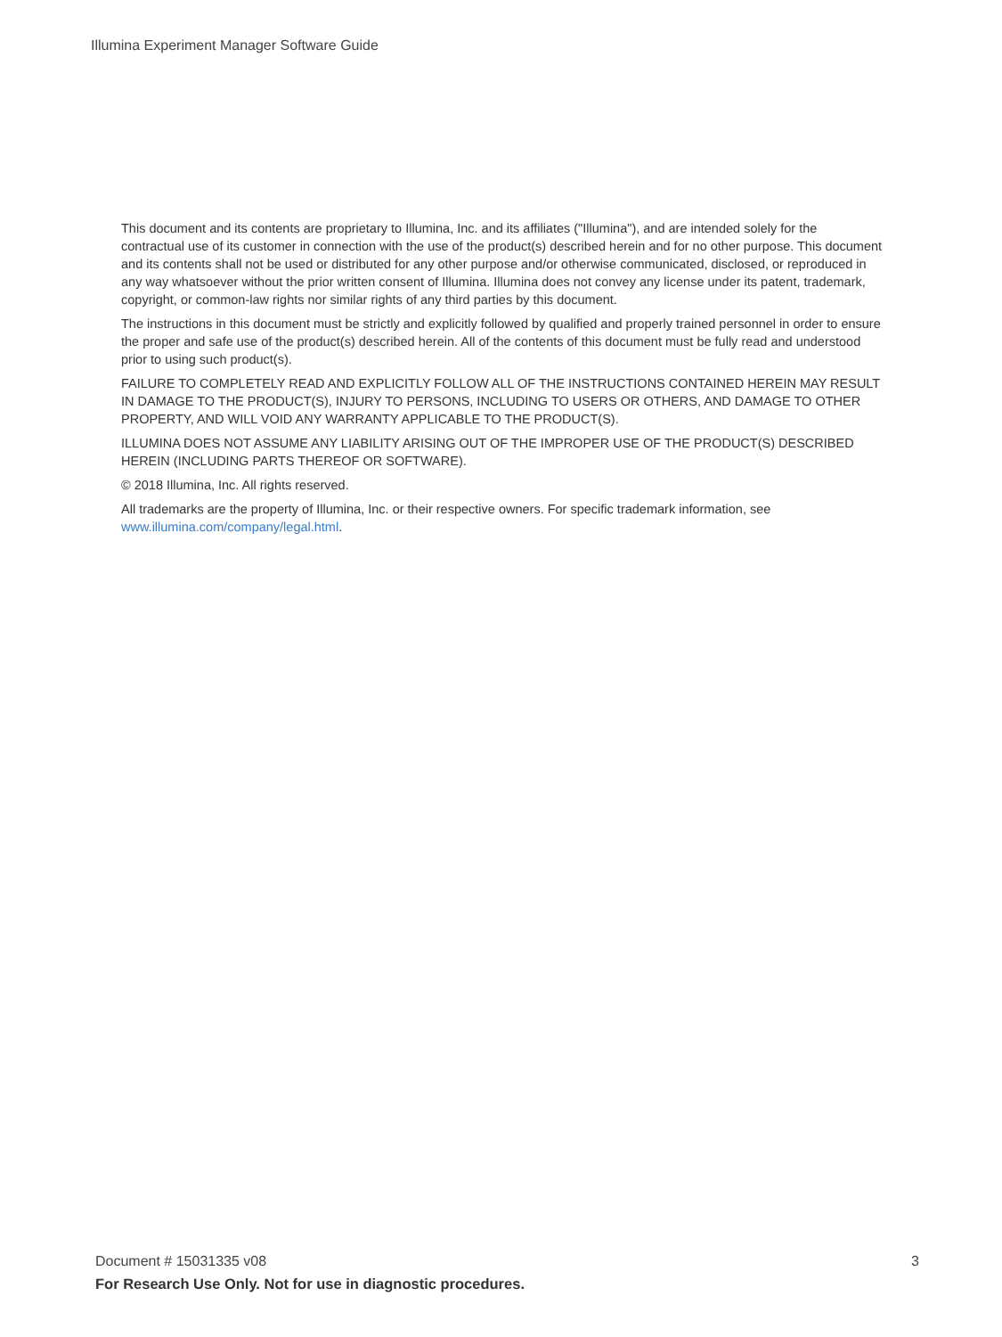Illumina Experiment Manager Software Guide
This document and its contents are proprietary to Illumina, Inc. and its affiliates ("Illumina"), and are intended solely for the contractual use of its customer in connection with the use of the product(s) described herein and for no other purpose. This document and its contents shall not be used or distributed for any other purpose and/or otherwise communicated, disclosed, or reproduced in any way whatsoever without the prior written consent of Illumina. Illumina does not convey any license under its patent, trademark, copyright, or common-law rights nor similar rights of any third parties by this document.
The instructions in this document must be strictly and explicitly followed by qualified and properly trained personnel in order to ensure the proper and safe use of the product(s) described herein. All of the contents of this document must be fully read and understood prior to using such product(s).
FAILURE TO COMPLETELY READ AND EXPLICITLY FOLLOW ALL OF THE INSTRUCTIONS CONTAINED HEREIN MAY RESULT IN DAMAGE TO THE PRODUCT(S), INJURY TO PERSONS, INCLUDING TO USERS OR OTHERS, AND DAMAGE TO OTHER PROPERTY, AND WILL VOID ANY WARRANTY APPLICABLE TO THE PRODUCT(S).
ILLUMINA DOES NOT ASSUME ANY LIABILITY ARISING OUT OF THE IMPROPER USE OF THE PRODUCT(S) DESCRIBED HEREIN (INCLUDING PARTS THEREOF OR SOFTWARE).
© 2018 Illumina, Inc. All rights reserved.
All trademarks are the property of Illumina, Inc. or their respective owners. For specific trademark information, see www.illumina.com/company/legal.html.
Document # 15031335 v08 3
For Research Use Only. Not for use in diagnostic procedures.